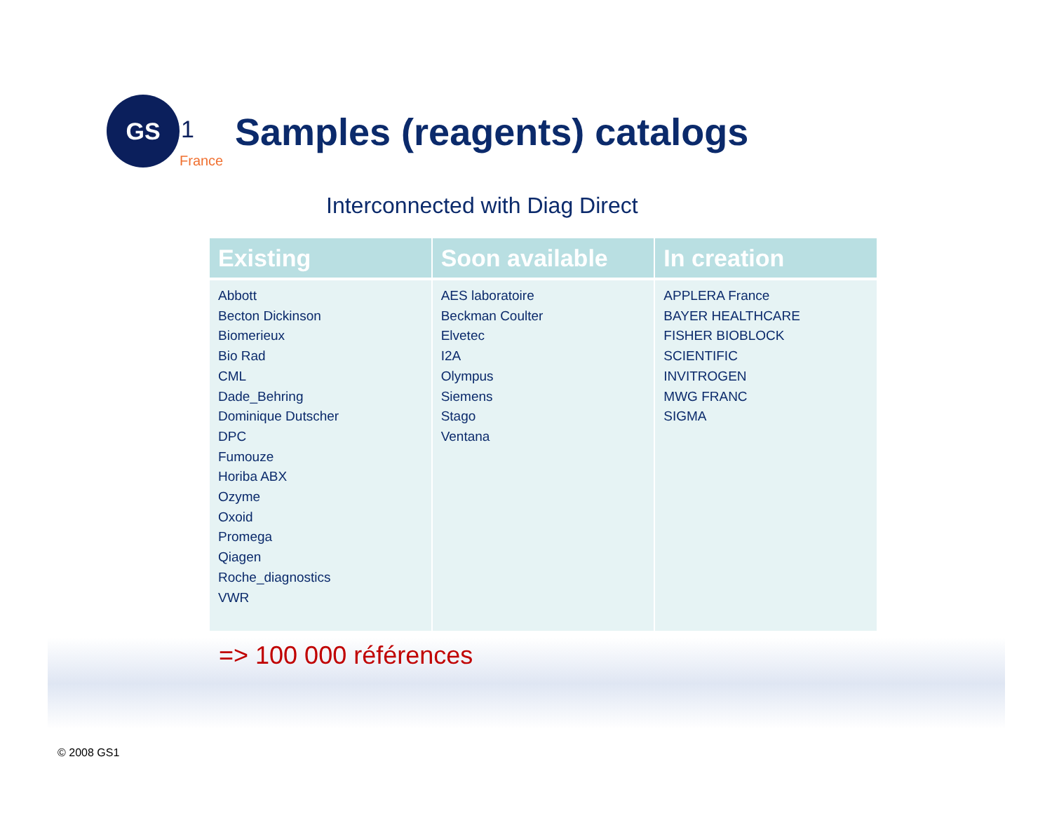GS
1
France
Samples (reagents) catalogs
Interconnected with Diag Direct
| Existing | Soon available | In creation |
| --- | --- | --- |
| Abbott Becton Dickinson Biomerieux Bio Rad CML Dade_Behring Dominique Dutscher DPC Fumouze Horiba ABX Ozyme Oxoid Promega Qiagen Roche_diagnostics VWR | AES laboratoire Beckman Coulter Elvetec I2A Olympus Siemens Stago Ventana | APPLERA France BAYER HEALTHCARE FISHER BIOBLOCK SCIENTIFIC INVITROGEN MWG FRANC SIGMA |
=> 100 000 références
© 2008 GS1